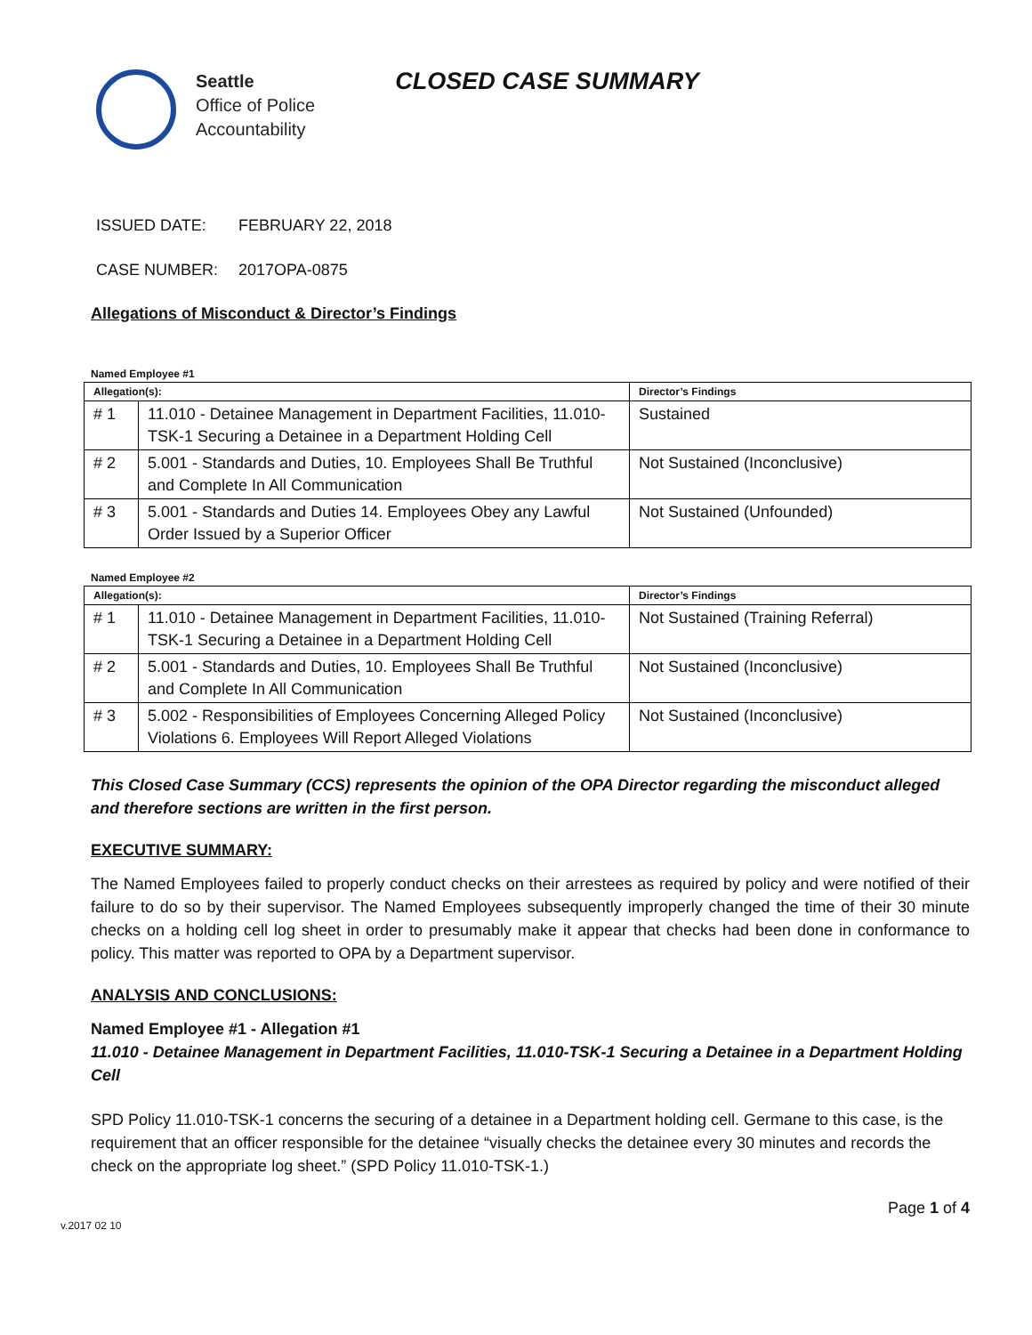Seattle
Office of Police
Accountability
CLOSED CASE SUMMARY
ISSUED DATE: FEBRUARY 22, 2018
CASE NUMBER: 2017OPA-0875
Allegations of Misconduct & Director’s Findings
Named Employee #1
| Allegation(s): | | Director’s Findings |
| --- | --- | --- |
| # 1 | 11.010 - Detainee Management in Department Facilities, 11.010-TSK-1 Securing a Detainee in a Department Holding Cell | Sustained |
| # 2 | 5.001 - Standards and Duties, 10. Employees Shall Be Truthful and Complete In All Communication | Not Sustained (Inconclusive) |
| # 3 | 5.001 - Standards and Duties 14. Employees Obey any Lawful Order Issued by a Superior Officer | Not Sustained (Unfounded) |
Named Employee #2
| Allegation(s): | | Director’s Findings |
| --- | --- | --- |
| # 1 | 11.010 - Detainee Management in Department Facilities, 11.010-TSK-1 Securing a Detainee in a Department Holding Cell | Not Sustained (Training Referral) |
| # 2 | 5.001 - Standards and Duties, 10. Employees Shall Be Truthful and Complete In All Communication | Not Sustained (Inconclusive) |
| # 3 | 5.002 - Responsibilities of Employees Concerning Alleged Policy Violations 6. Employees Will Report Alleged Violations | Not Sustained (Inconclusive) |
This Closed Case Summary (CCS) represents the opinion of the OPA Director regarding the misconduct alleged and therefore sections are written in the first person.
EXECUTIVE SUMMARY:
The Named Employees failed to properly conduct checks on their arrestees as required by policy and were notified of their failure to do so by their supervisor. The Named Employees subsequently improperly changed the time of their 30 minute checks on a holding cell log sheet in order to presumably make it appear that checks had been done in conformance to policy. This matter was reported to OPA by a Department supervisor.
ANALYSIS AND CONCLUSIONS:
Named Employee #1 - Allegation #1
11.010 - Detainee Management in Department Facilities, 11.010-TSK-1 Securing a Detainee in a Department Holding Cell
SPD Policy 11.010-TSK-1 concerns the securing of a detainee in a Department holding cell. Germane to this case, is the requirement that an officer responsible for the detainee “visually checks the detainee every 30 minutes and records the check on the appropriate log sheet.” (SPD Policy 11.010-TSK-1.)
v.2017 02 10 Page 1 of 4